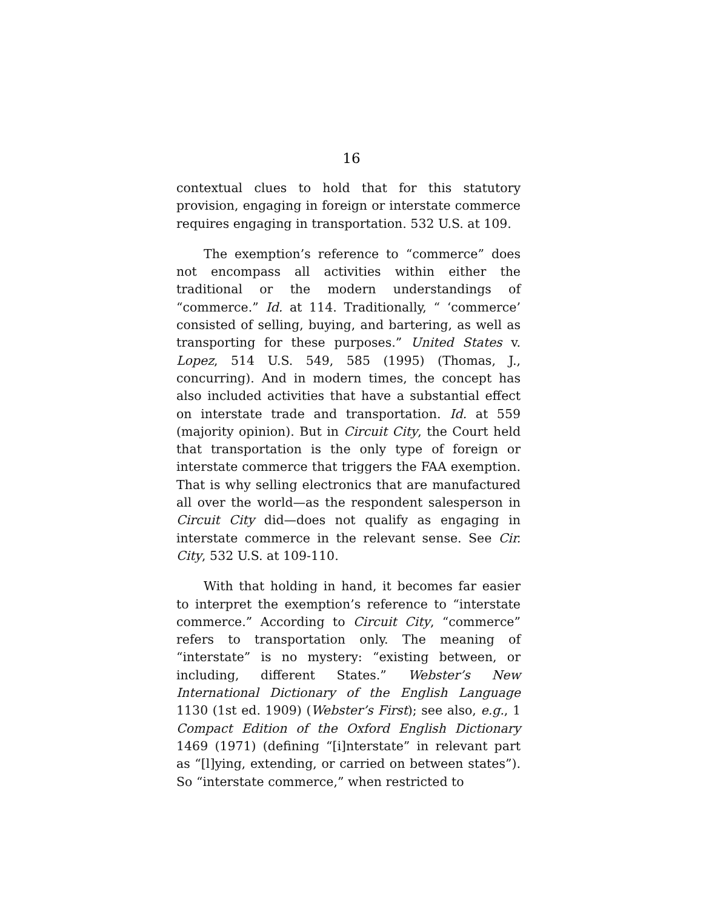16
contextual clues to hold that for this statutory provision, engaging in foreign or interstate commerce requires engaging in transportation. 532 U.S. at 109.
The exemption’s reference to “commerce” does not encompass all activities within either the traditional or the modern understandings of “commerce.” Id. at 114. Traditionally, “ ‘commerce’ consisted of selling, buying, and bartering, as well as transporting for these purposes.” United States v. Lopez, 514 U.S. 549, 585 (1995) (Thomas, J., concurring). And in modern times, the concept has also included activities that have a substantial effect on interstate trade and transportation. Id. at 559 (majority opinion). But in Circuit City, the Court held that transportation is the only type of foreign or interstate commerce that triggers the FAA exemption. That is why selling electronics that are manufactured all over the world—as the respondent salesperson in Circuit City did—does not qualify as engaging in interstate commerce in the relevant sense. See Cir. City, 532 U.S. at 109-110.
With that holding in hand, it becomes far easier to interpret the exemption’s reference to “interstate commerce.” According to Circuit City, “commerce” refers to transportation only. The meaning of “interstate” is no mystery: “existing between, or including, different States.” Webster’s New International Dictionary of the English Language 1130 (1st ed. 1909) (Webster’s First); see also, e.g., 1 Compact Edition of the Oxford English Dictionary 1469 (1971) (defining “[i]nterstate” in relevant part as “[l]ying, extending, or carried on between states”). So “interstate commerce,” when restricted to